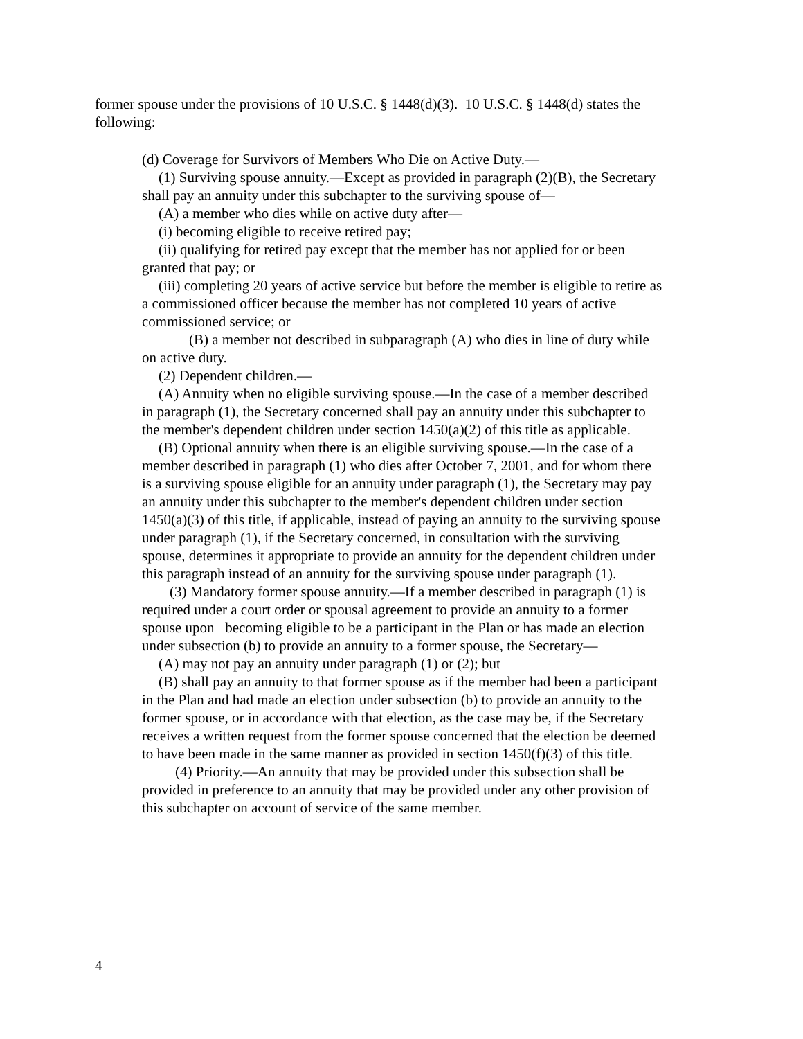former spouse under the provisions of 10 U.S.C. § 1448(d)(3). 10 U.S.C. § 1448(d) states the following:
(d) Coverage for Survivors of Members Who Die on Active Duty.—
(1) Surviving spouse annuity.—Except as provided in paragraph (2)(B), the Secretary shall pay an annuity under this subchapter to the surviving spouse of—
(A) a member who dies while on active duty after—
(i) becoming eligible to receive retired pay;
(ii) qualifying for retired pay except that the member has not applied for or been granted that pay; or
(iii) completing 20 years of active service but before the member is eligible to retire as a commissioned officer because the member has not completed 10 years of active commissioned service; or
(B) a member not described in subparagraph (A) who dies in line of duty while on active duty.
(2) Dependent children.—
(A) Annuity when no eligible surviving spouse.—In the case of a member described in paragraph (1), the Secretary concerned shall pay an annuity under this subchapter to the member's dependent children under section 1450(a)(2) of this title as applicable.
(B) Optional annuity when there is an eligible surviving spouse.—In the case of a member described in paragraph (1) who dies after October 7, 2001, and for whom there is a surviving spouse eligible for an annuity under paragraph (1), the Secretary may pay an annuity under this subchapter to the member's dependent children under section 1450(a)(3) of this title, if applicable, instead of paying an annuity to the surviving spouse under paragraph (1), if the Secretary concerned, in consultation with the surviving spouse, determines it appropriate to provide an annuity for the dependent children under this paragraph instead of an annuity for the surviving spouse under paragraph (1).
(3) Mandatory former spouse annuity.—If a member described in paragraph (1) is required under a court order or spousal agreement to provide an annuity to a former spouse upon becoming eligible to be a participant in the Plan or has made an election under subsection (b) to provide an annuity to a former spouse, the Secretary—
(A) may not pay an annuity under paragraph (1) or (2); but
(B) shall pay an annuity to that former spouse as if the member had been a participant in the Plan and had made an election under subsection (b) to provide an annuity to the former spouse, or in accordance with that election, as the case may be, if the Secretary receives a written request from the former spouse concerned that the election be deemed to have been made in the same manner as provided in section 1450(f)(3) of this title.
(4) Priority.—An annuity that may be provided under this subsection shall be provided in preference to an annuity that may be provided under any other provision of this subchapter on account of service of the same member.
4